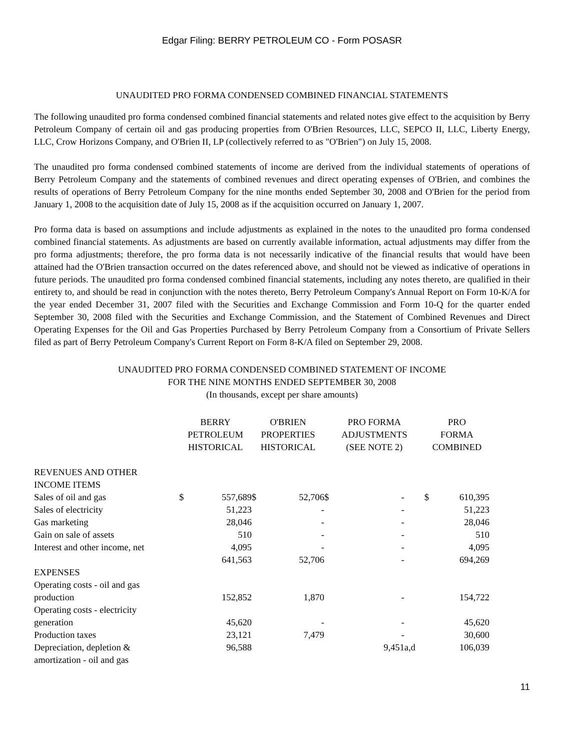Edgar Filing: BERRY PETROLEUM CO - Form POSASR
UNAUDITED PRO FORMA CONDENSED COMBINED FINANCIAL STATEMENTS
The following unaudited pro forma condensed combined financial statements and related notes give effect to the acquisition by Berry Petroleum Company of certain oil and gas producing properties from O'Brien Resources, LLC, SEPCO II, LLC, Liberty Energy, LLC, Crow Horizons Company, and O'Brien II, LP (collectively referred to as "O'Brien") on July 15, 2008.
The unaudited pro forma condensed combined statements of income are derived from the individual statements of operations of Berry Petroleum Company and the statements of combined revenues and direct operating expenses of O'Brien, and combines the results of operations of Berry Petroleum Company for the nine months ended September 30, 2008 and O'Brien for the period from January 1, 2008 to the acquisition date of July 15, 2008 as if the acquisition occurred on January 1, 2007.
Pro forma data is based on assumptions and include adjustments as explained in the notes to the unaudited pro forma condensed combined financial statements. As adjustments are based on currently available information, actual adjustments may differ from the pro forma adjustments; therefore, the pro forma data is not necessarily indicative of the financial results that would have been attained had the O'Brien transaction occurred on the dates referenced above, and should not be viewed as indicative of operations in future periods. The unaudited pro forma condensed combined financial statements, including any notes thereto, are qualified in their entirety to, and should be read in conjunction with the notes thereto, Berry Petroleum Company's Annual Report on Form 10-K/A for the year ended December 31, 2007 filed with the Securities and Exchange Commission and Form 10-Q for the quarter ended September 30, 2008 filed with the Securities and Exchange Commission, and the Statement of Combined Revenues and Direct Operating Expenses for the Oil and Gas Properties Purchased by Berry Petroleum Company from a Consortium of Private Sellers filed as part of Berry Petroleum Company's Current Report on Form 8-K/A filed on September 29, 2008.
UNAUDITED PRO FORMA CONDENSED COMBINED STATEMENT OF INCOME
FOR THE NINE MONTHS ENDED SEPTEMBER 30, 2008
(In thousands, except per share amounts)
| | BERRY PETROLEUM HISTORICAL | | O'BRIEN PROPERTIES HISTORICAL | | PRO FORMA ADJUSTMENTS (SEE NOTE 2) | | | PRO FORMA COMBINED | |
| --- | --- | --- | --- | --- | --- | --- | --- | --- | --- |
| REVENUES AND OTHER INCOME ITEMS | | | | | | | | | |
| Sales of oil and gas | $ | 557,689 | $ | 52,706 | $ | - | | $ | 610,395 |
| Sales of electricity | | 51,223 | | - | | - | | | 51,223 |
| Gas marketing | | 28,046 | | - | | - | | | 28,046 |
| Gain on sale of assets | | 510 | | - | | - | | | 510 |
| Interest and other income, net | | 4,095 | | - | | - | | | 4,095 |
| | | 641,563 | | 52,706 | | - | | | 694,269 |
| EXPENSES | | | | | | | | | |
| Operating costs - oil and gas production | | 152,852 | | 1,870 | | - | | | 154,722 |
| Operating costs - electricity generation | | 45,620 | | - | | - | | | 45,620 |
| Production taxes | | 23,121 | | 7,479 | | - | | | 30,600 |
| Depreciation, depletion & amortization - oil and gas | | 96,588 | | | | 9,451 | a,d | | 106,039 |
11